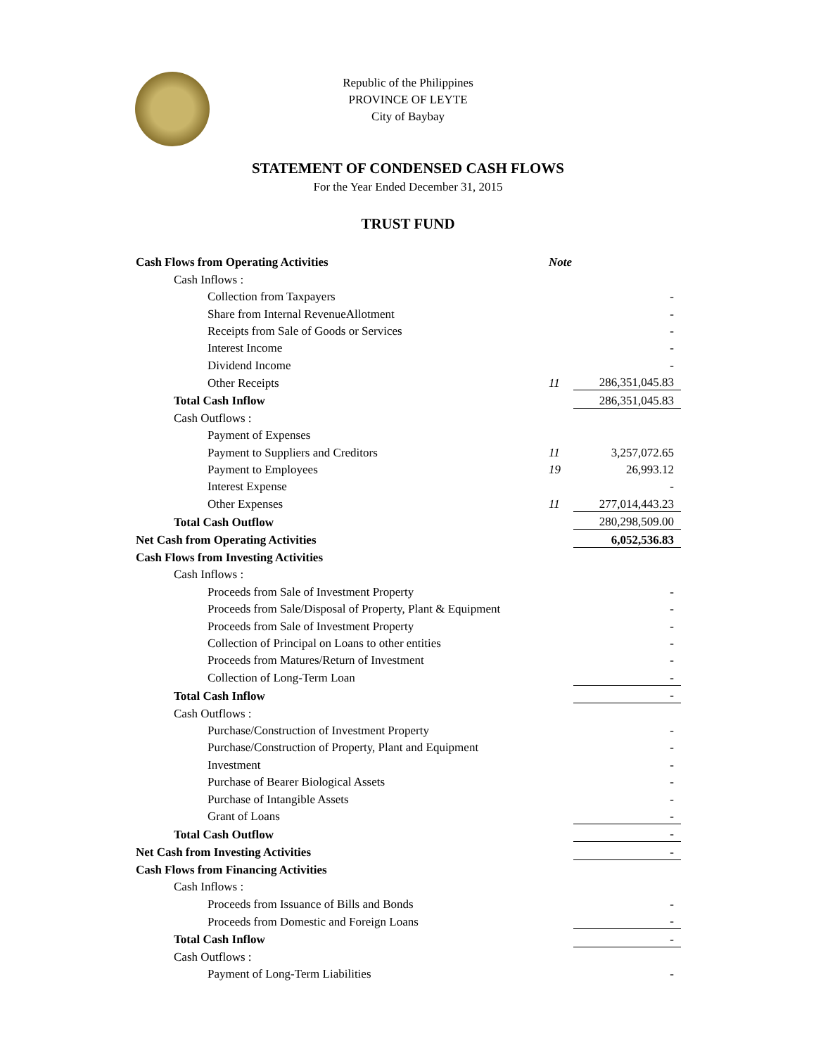Republic of the Philippines
PROVINCE OF LEYTE
City of Baybay
STATEMENT OF CONDENSED CASH FLOWS
For the Year Ended December 31, 2015
TRUST FUND
| Cash Flows from Operating Activities | Note | |
| Cash Inflows : | | |
| Collection from Taxpayers | | - |
| Share from Internal RevenueAllotment | | - |
| Receipts from Sale of Goods or Services | | - |
| Interest Income | | - |
| Dividend Income | | - |
| Other Receipts | 11 | 286,351,045.83 |
| Total Cash Inflow | | 286,351,045.83 |
| Cash Outflows : | | |
| Payment of Expenses | | |
| Payment to Suppliers and Creditors | 11 | 3,257,072.65 |
| Payment to Employees | 19 | 26,993.12 |
| Interest Expense | | - |
| Other Expenses | 11 | 277,014,443.23 |
| Total Cash Outflow | | 280,298,509.00 |
| Net Cash from Operating Activities | | 6,052,536.83 |
| Cash Flows from Investing Activities | | |
| Cash Inflows : | | |
| Proceeds from Sale of Investment Property | | - |
| Proceeds from Sale/Disposal of Property, Plant & Equipment | | - |
| Proceeds from Sale of Investment Property | | - |
| Collection of Principal on Loans to other entities | | - |
| Proceeds from Matures/Return of Investment | | - |
| Collection of Long-Term Loan | | - |
| Total Cash Inflow | | - |
| Cash Outflows : | | |
| Purchase/Construction of Investment Property | | - |
| Purchase/Construction of Property, Plant and Equipment | | - |
| Investment | | - |
| Purchase of Bearer Biological Assets | | - |
| Purchase of Intangible Assets | | - |
| Grant of Loans | | - |
| Total Cash Outflow | | - |
| Net Cash from Investing Activities | | - |
| Cash Flows from Financing Activities | | |
| Cash Inflows : | | |
| Proceeds from Issuance of Bills and Bonds | | - |
| Proceeds from Domestic and Foreign Loans | | - |
| Total Cash Inflow | | - |
| Cash Outflows : | | |
| Payment of Long-Term Liabilities | | - |